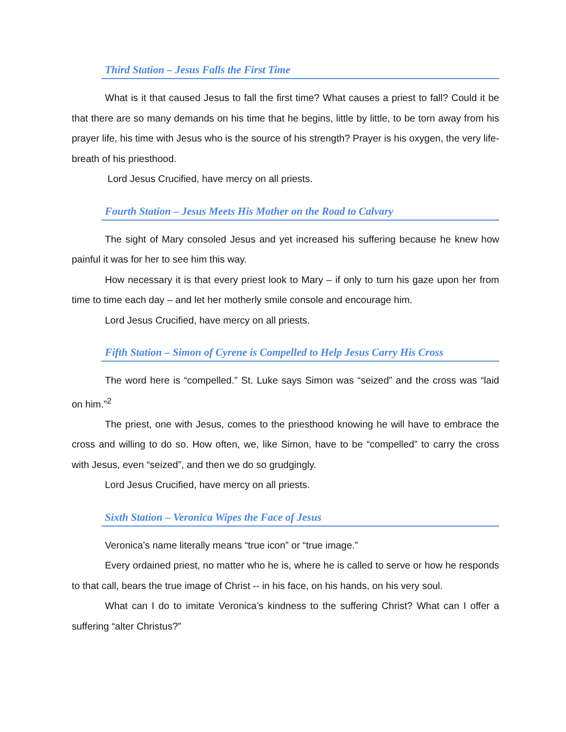Third Station – Jesus Falls the First Time
What is it that caused Jesus to fall the first time? What causes a priest to fall? Could it be that there are so many demands on his time that he begins, little by little, to be torn away from his prayer life, his time with Jesus who is the source of his strength? Prayer is his oxygen, the very life-breath of his priesthood.
Lord Jesus Crucified, have mercy on all priests.
Fourth Station – Jesus Meets His Mother on the Road to Calvary
The sight of Mary consoled Jesus and yet increased his suffering because he knew how painful it was for her to see him this way.
How necessary it is that every priest look to Mary – if only to turn his gaze upon her from time to time each day – and let her motherly smile console and encourage him.
Lord Jesus Crucified, have mercy on all priests.
Fifth Station – Simon of Cyrene is Compelled to Help Jesus Carry His Cross
The word here is “compelled.” St. Luke says Simon was “seized” and the cross was “laid on him.”<sup>2</sup>
The priest, one with Jesus, comes to the priesthood knowing he will have to embrace the cross and willing to do so. How often, we, like Simon, have to be “compelled” to carry the cross with Jesus, even “seized”, and then we do so grudgingly.
Lord Jesus Crucified, have mercy on all priests.
Sixth Station – Veronica Wipes the Face of Jesus
Veronica’s name literally means “true icon” or “true image.”
Every ordained priest, no matter who he is, where he is called to serve or how he responds to that call, bears the true image of Christ -- in his face, on his hands, on his very soul.
What can I do to imitate Veronica’s kindness to the suffering Christ? What can I offer a suffering “alter Christus?”